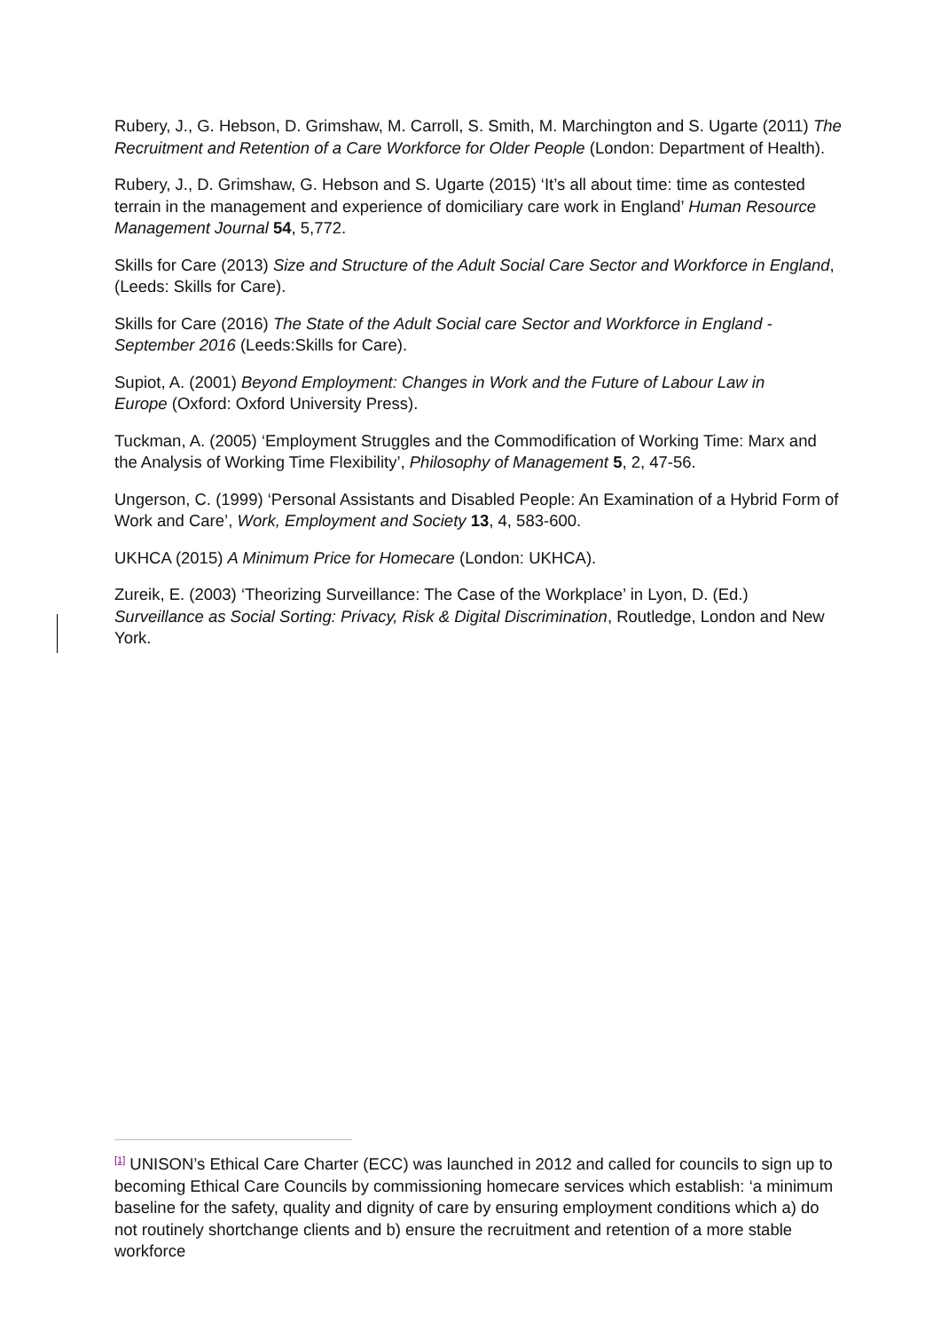Rubery, J., G. Hebson, D. Grimshaw, M. Carroll, S. Smith, M. Marchington and S. Ugarte (2011) The Recruitment and Retention of a Care Workforce for Older People (London: Department of Health).
Rubery, J., D. Grimshaw, G. Hebson and S. Ugarte (2015) ‘It’s all about time: time as contested terrain in the management and experience of domiciliary care work in England’ Human Resource Management Journal 54, 5,772.
Skills for Care (2013) Size and Structure of the Adult Social Care Sector and Workforce in England, (Leeds: Skills for Care).
Skills for Care (2016) The State of the Adult Social care Sector and Workforce in England - September 2016 (Leeds:Skills for Care).
Supiot, A. (2001) Beyond Employment: Changes in Work and the Future of Labour Law in
Europe (Oxford: Oxford University Press).
Tuckman, A. (2005) ‘Employment Struggles and the Commodification of Working Time: Marx and the Analysis of Working Time Flexibility’, Philosophy of Management 5, 2, 47-56.
Ungerson, C. (1999) ‘Personal Assistants and Disabled People: An Examination of a Hybrid Form of Work and Care’, Work, Employment and Society 13, 4, 583-600.
UKHCA (2015) A Minimum Price for Homecare (London: UKHCA).
Zureik, E. (2003) ‘Theorizing Surveillance: The Case of the Workplace’ in Lyon, D. (Ed.) Surveillance as Social Sorting: Privacy, Risk & Digital Discrimination, Routledge, London and New York.
<sup>[1]</sup> UNISON’s Ethical Care Charter (ECC) was launched in 2012 and called for councils to sign up to becoming Ethical Care Councils by commissioning homecare services which establish: ‘a minimum baseline for the safety, quality and dignity of care by ensuring employment conditions which a) do not routinely shortchange clients and b) ensure the recruitment and retention of a more stable workforce